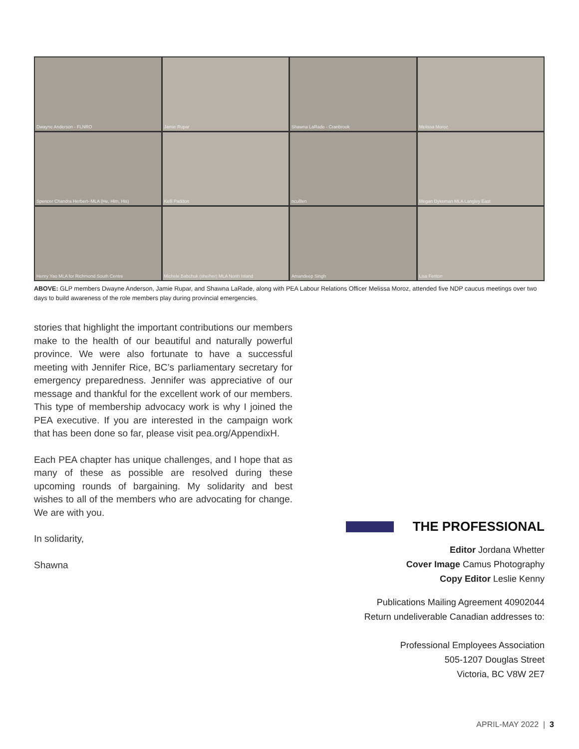Dwayne Anderson - FLNRO
Jamie Rupar
Shawna LaRade - Cranbrook
Melissa Moroz
Spencer Chandra Herbert- MLA (He, Him, His)
Kelli Paddon
nculllen
Megan Dykeman MLA Langley East
Henry Yao MLA for Richmond South Centre
Michele Babchuk (she/her) MLA North Island
Amandeep Singh
Lisa Fenton
ABOVE: GLP members Dwayne Anderson, Jamie Rupar, and Shawna LaRade, along with PEA Labour Relations Officer Melissa Moroz, attended five NDP caucus meetings over two days to build awareness of the role members play during provincial emergencies.
stories that highlight the important contributions our members make to the health of our beautiful and naturally powerful province. We were also fortunate to have a successful meeting with Jennifer Rice, BC’s parliamentary secretary for emergency preparedness. Jennifer was appreciative of our message and thankful for the excellent work of our members. This type of membership advocacy work is why I joined the PEA executive. If you are interested in the campaign work that has been done so far, please visit pea.org/AppendixH.
Each PEA chapter has unique challenges, and I hope that as many of these as possible are resolved during these upcoming rounds of bargaining. My solidarity and best wishes to all of the members who are advocating for change. We are with you.
In solidarity,
Shawna
THE PROFESSIONAL
Editor Jordana Whetter
Cover Image Camus Photography
Copy Editor Leslie Kenny
Publications Mailing Agreement 40902044
Return undeliverable Canadian addresses to:
Professional Employees Association
505-1207 Douglas Street
Victoria, BC V8W 2E7
APRIL-MAY 2022 | 3